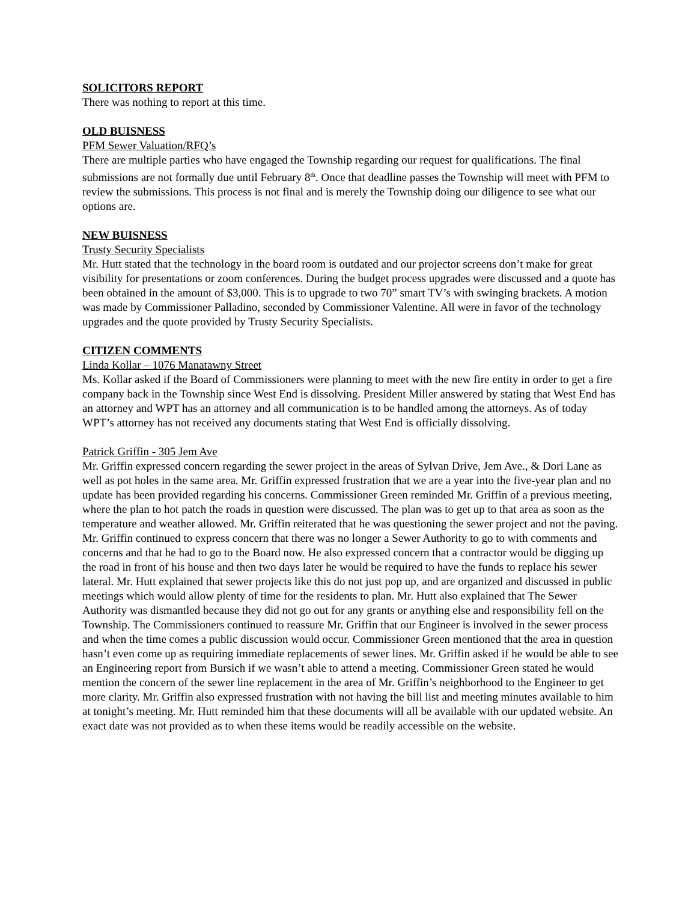SOLICITORS REPORT
There was nothing to report at this time.
OLD BUISNESS
PFM Sewer Valuation/RFQ’s
There are multiple parties who have engaged the Township regarding our request for qualifications. The final submissions are not formally due until February 8<sup>th</sup>. Once that deadline passes the Township will meet with PFM to review the submissions. This process is not final and is merely the Township doing our diligence to see what our options are.
NEW BUISNESS
Trusty Security Specialists
Mr. Hutt stated that the technology in the board room is outdated and our projector screens don’t make for great visibility for presentations or zoom conferences. During the budget process upgrades were discussed and a quote has been obtained in the amount of $3,000. This is to upgrade to two 70” smart TV’s with swinging brackets. A motion was made by Commissioner Palladino, seconded by Commissioner Valentine. All were in favor of the technology upgrades and the quote provided by Trusty Security Specialists.
CITIZEN COMMENTS
Linda Kollar – 1076 Manatawny Street
Ms. Kollar asked if the Board of Commissioners were planning to meet with the new fire entity in order to get a fire company back in the Township since West End is dissolving. President Miller answered by stating that West End has an attorney and WPT has an attorney and all communication is to be handled among the attorneys. As of today WPT’s attorney has not received any documents stating that West End is officially dissolving.
Patrick Griffin - 305 Jem Ave
Mr. Griffin expressed concern regarding the sewer project in the areas of Sylvan Drive, Jem Ave., & Dori Lane as well as pot holes in the same area. Mr. Griffin expressed frustration that we are a year into the five-year plan and no update has been provided regarding his concerns. Commissioner Green reminded Mr. Griffin of a previous meeting, where the plan to hot patch the roads in question were discussed. The plan was to get up to that area as soon as the temperature and weather allowed. Mr. Griffin reiterated that he was questioning the sewer project and not the paving. Mr. Griffin continued to express concern that there was no longer a Sewer Authority to go to with comments and concerns and that he had to go to the Board now. He also expressed concern that a contractor would be digging up the road in front of his house and then two days later he would be required to have the funds to replace his sewer lateral. Mr. Hutt explained that sewer projects like this do not just pop up, and are organized and discussed in public meetings which would allow plenty of time for the residents to plan. Mr. Hutt also explained that The Sewer Authority was dismantled because they did not go out for any grants or anything else and responsibility fell on the Township. The Commissioners continued to reassure Mr. Griffin that our Engineer is involved in the sewer process and when the time comes a public discussion would occur. Commissioner Green mentioned that the area in question hasn’t even come up as requiring immediate replacements of sewer lines. Mr. Griffin asked if he would be able to see an Engineering report from Bursich if we wasn’t able to attend a meeting. Commissioner Green stated he would mention the concern of the sewer line replacement in the area of Mr. Griffin’s neighborhood to the Engineer to get more clarity. Mr. Griffin also expressed frustration with not having the bill list and meeting minutes available to him at tonight’s meeting. Mr. Hutt reminded him that these documents will all be available with our updated website. An exact date was not provided as to when these items would be readily accessible on the website.